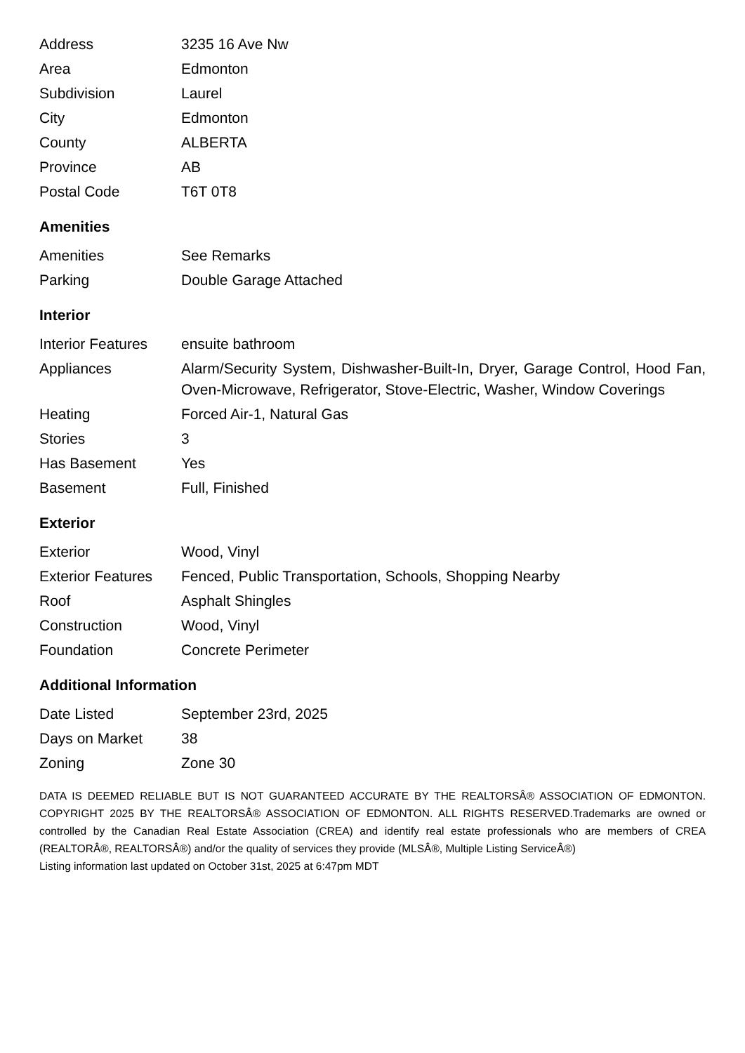| Address | 3235 16 Ave Nw |
| Area | Edmonton |
| Subdivision | Laurel |
| City | Edmonton |
| County | ALBERTA |
| Province | AB |
| Postal Code | T6T 0T8 |
Amenities
| Amenities | See Remarks |
| Parking | Double Garage Attached |
Interior
| Interior Features | ensuite bathroom |
| Appliances | Alarm/Security System, Dishwasher-Built-In, Dryer, Garage Control, Hood Fan, Oven-Microwave, Refrigerator, Stove-Electric, Washer, Window Coverings |
| Heating | Forced Air-1, Natural Gas |
| Stories | 3 |
| Has Basement | Yes |
| Basement | Full, Finished |
Exterior
| Exterior | Wood, Vinyl |
| Exterior Features | Fenced, Public Transportation, Schools, Shopping Nearby |
| Roof | Asphalt Shingles |
| Construction | Wood, Vinyl |
| Foundation | Concrete Perimeter |
Additional Information
| Date Listed | September 23rd, 2025 |
| Days on Market | 38 |
| Zoning | Zone 30 |
DATA IS DEEMED RELIABLE BUT IS NOT GUARANTEED ACCURATE BY THE REALTORSÂ® ASSOCIATION OF EDMONTON. COPYRIGHT 2025 BY THE REALTORSÂ® ASSOCIATION OF EDMONTON. ALL RIGHTS RESERVED.Trademarks are owned or controlled by the Canadian Real Estate Association (CREA) and identify real estate professionals who are members of CREA (REALTORÂ®, REALTORSÂ®) and/or the quality of services they provide (MLSÂ®, Multiple Listing ServiceÂ®)
Listing information last updated on October 31st, 2025 at 6:47pm MDT